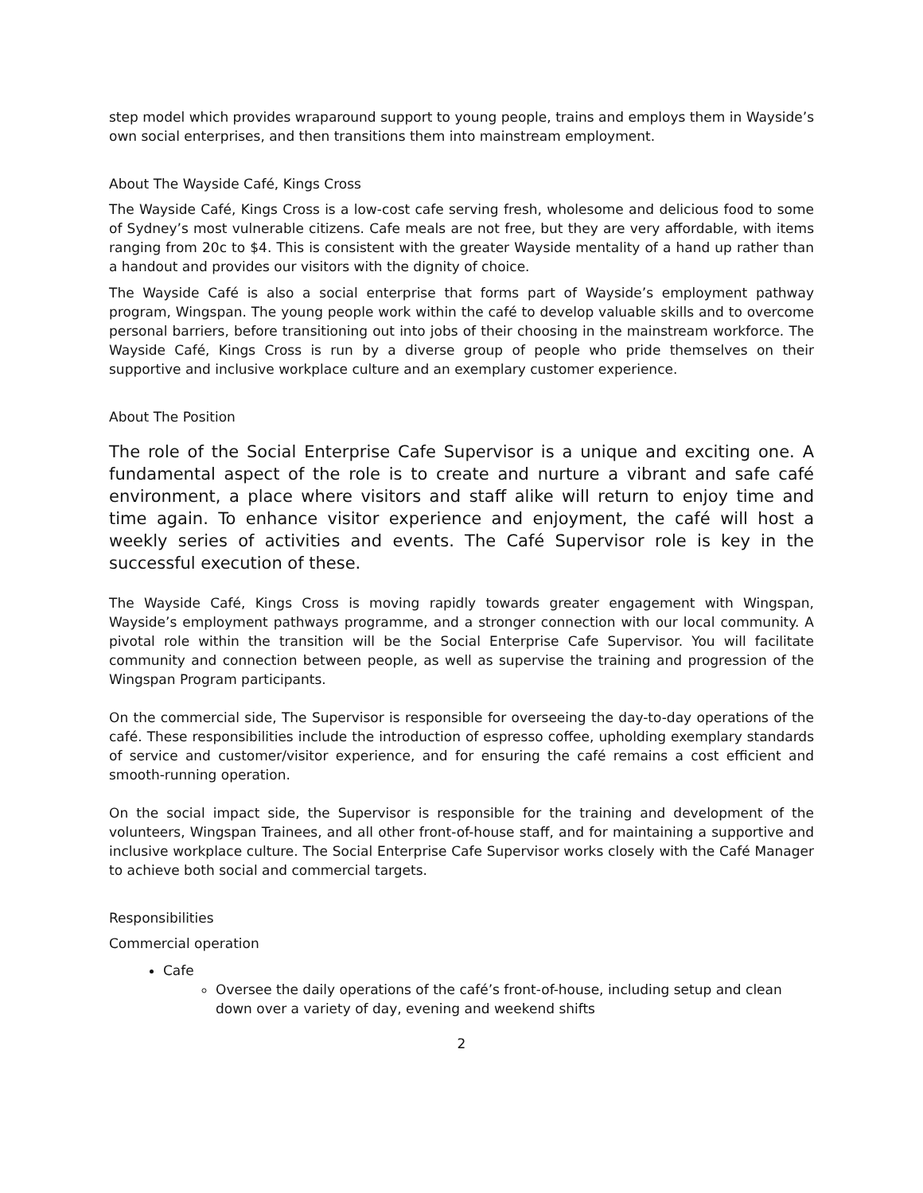step model which provides wraparound support to young people, trains and employs them in Wayside’s own social enterprises, and then transitions them into mainstream employment.
About The Wayside Café, Kings Cross
The Wayside Café, Kings Cross is a low-cost cafe serving fresh, wholesome and delicious food to some of Sydney’s most vulnerable citizens. Cafe meals are not free, but they are very affordable, with items ranging from 20c to $4. This is consistent with the greater Wayside mentality of a hand up rather than a handout and provides our visitors with the dignity of choice.
The Wayside Café is also a social enterprise that forms part of Wayside’s employment pathway program, Wingspan. The young people work within the café to develop valuable skills and to overcome personal barriers, before transitioning out into jobs of their choosing in the mainstream workforce. The Wayside Café, Kings Cross is run by a diverse group of people who pride themselves on their supportive and inclusive workplace culture and an exemplary customer experience.
About The Position
The role of the Social Enterprise Cafe Supervisor is a unique and exciting one. A fundamental aspect of the role is to create and nurture a vibrant and safe café environment, a place where visitors and staff alike will return to enjoy time and time again. To enhance visitor experience and enjoyment, the café will host a weekly series of activities and events. The Café Supervisor role is key in the successful execution of these.
The Wayside Café, Kings Cross is moving rapidly towards greater engagement with Wingspan, Wayside’s employment pathways programme, and a stronger connection with our local community. A pivotal role within the transition will be the Social Enterprise Cafe Supervisor. You will facilitate community and connection between people, as well as supervise the training and progression of the Wingspan Program participants.
On the commercial side, The Supervisor is responsible for overseeing the day-to-day operations of the café. These responsibilities include the introduction of espresso coffee, upholding exemplary standards of service and customer/visitor experience, and for ensuring the café remains a cost efficient and smooth-running operation.
On the social impact side, the Supervisor is responsible for the training and development of the volunteers, Wingspan Trainees, and all other front-of-house staff, and for maintaining a supportive and inclusive workplace culture. The Social Enterprise Cafe Supervisor works closely with the Café Manager to achieve both social and commercial targets.
Responsibilities
Commercial operation
Cafe
Oversee the daily operations of the café’s front-of-house, including setup and clean down over a variety of day, evening and weekend shifts
2